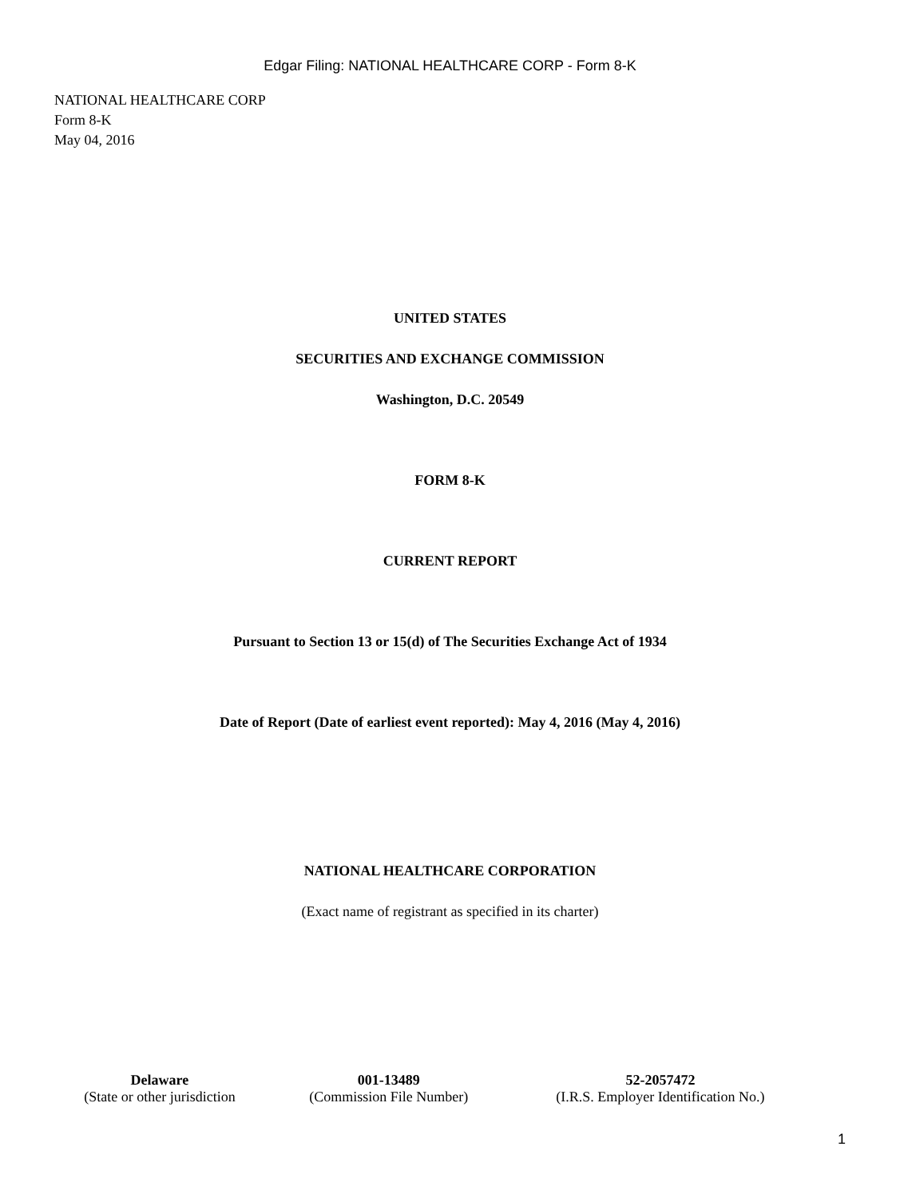Edgar Filing: NATIONAL HEALTHCARE CORP - Form 8-K
NATIONAL HEALTHCARE CORP
Form 8-K
May 04, 2016
UNITED STATES
SECURITIES AND EXCHANGE COMMISSION
Washington, D.C. 20549
FORM 8-K
CURRENT REPORT
Pursuant to Section 13 or 15(d) of The Securities Exchange Act of 1934
Date of Report (Date of earliest event reported): May 4, 2016 (May 4, 2016)
NATIONAL HEALTHCARE CORPORATION
(Exact name of registrant as specified in its charter)
| Delaware | 001-13489 | 52-2057472 |
| (State or other jurisdiction | (Commission File Number) | (I.R.S. Employer Identification No.) |
1